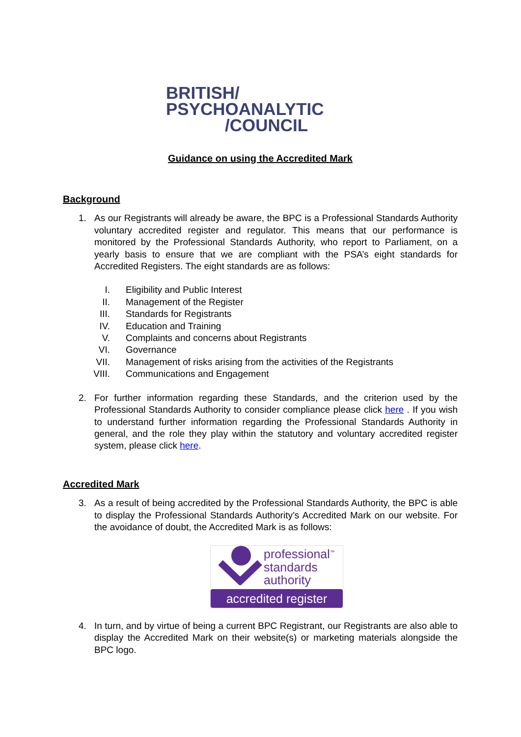BRITISH/
PSYCHOANALYTIC
/COUNCIL
Guidance on using the Accredited Mark
Background
1. As our Registrants will already be aware, the BPC is a Professional Standards Authority voluntary accredited register and regulator. This means that our performance is monitored by the Professional Standards Authority, who report to Parliament, on a yearly basis to ensure that we are compliant with the PSA’s eight standards for Accredited Registers. The eight standards are as follows:
I. Eligibility and Public Interest
II. Management of the Register
III. Standards for Registrants
IV. Education and Training
V. Complaints and concerns about Registrants
VI. Governance
VII. Management of risks arising from the activities of the Registrants
VIII. Communications and Engagement
2. For further information regarding these Standards, and the criterion used by the Professional Standards Authority to consider compliance please click here . If you wish to understand further information regarding the Professional Standards Authority in general, and the role they play within the statutory and voluntary accredited register system, please click here.
Accredited Mark
3. As a result of being accredited by the Professional Standards Authority, the BPC is able to display the Professional Standards Authority’s Accredited Mark on our website. For the avoidance of doubt, the Accredited Mark is as follows:
professional<sup>™</sup>
standards
authority
accredited register
4. In turn, and by virtue of being a current BPC Registrant, our Registrants are also able to display the Accredited Mark on their website(s) or marketing materials alongside the BPC logo.